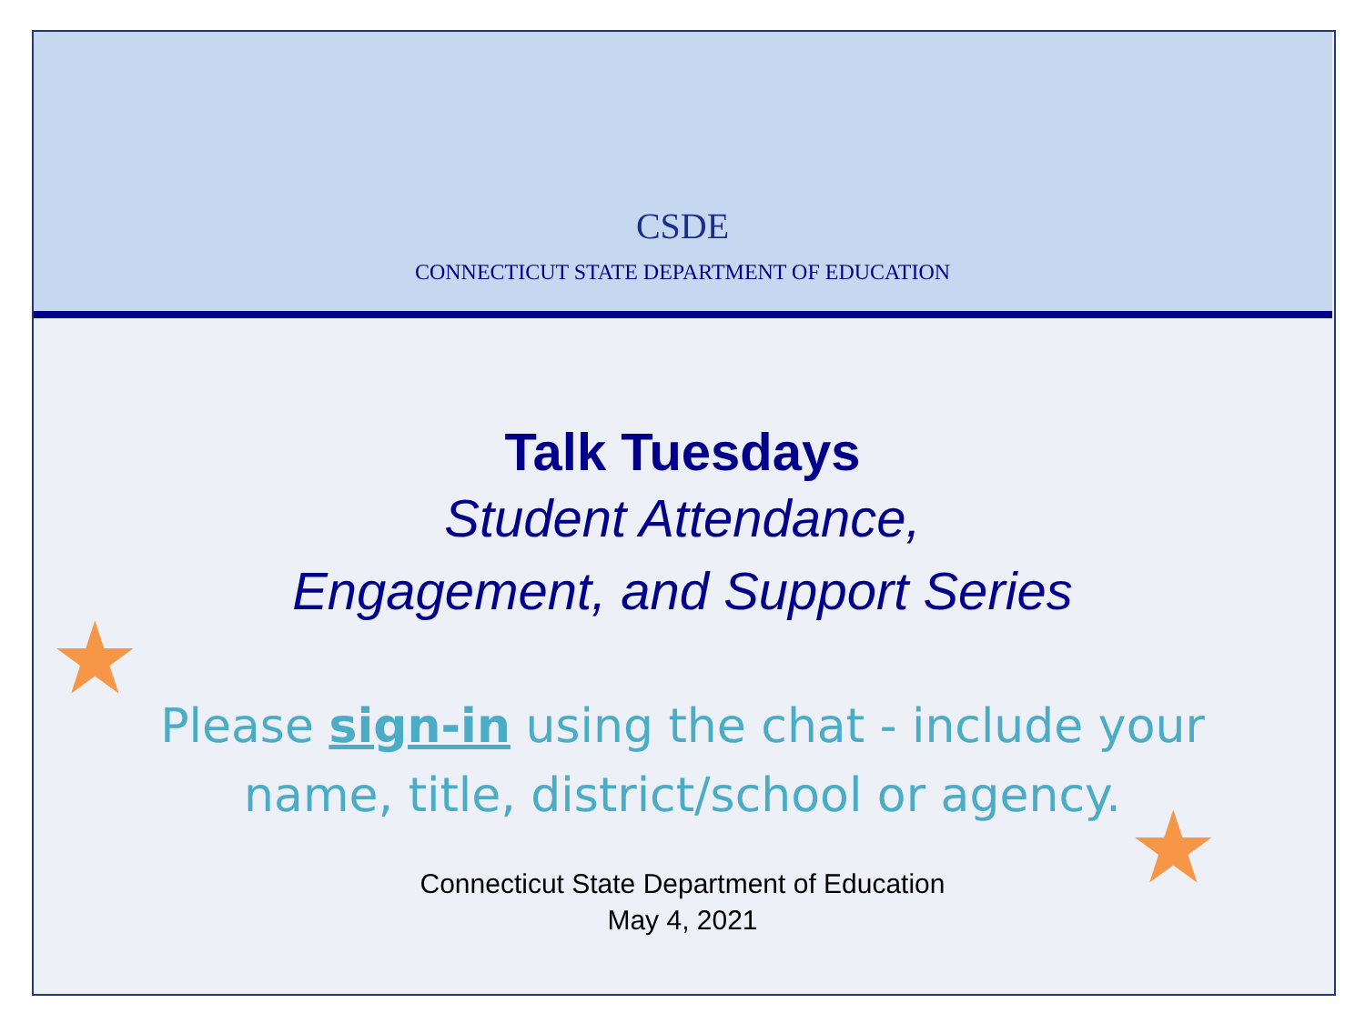★
★
CSDE
CONNECTICUT STATE DEPARTMENT OF EDUCATION
Talk Tuesdays
Student Attendance,
Engagement, and Support Series
Please sign-in using the chat - include your
name, title, district/school or agency.
Connecticut State Department of Education
May 4, 2021